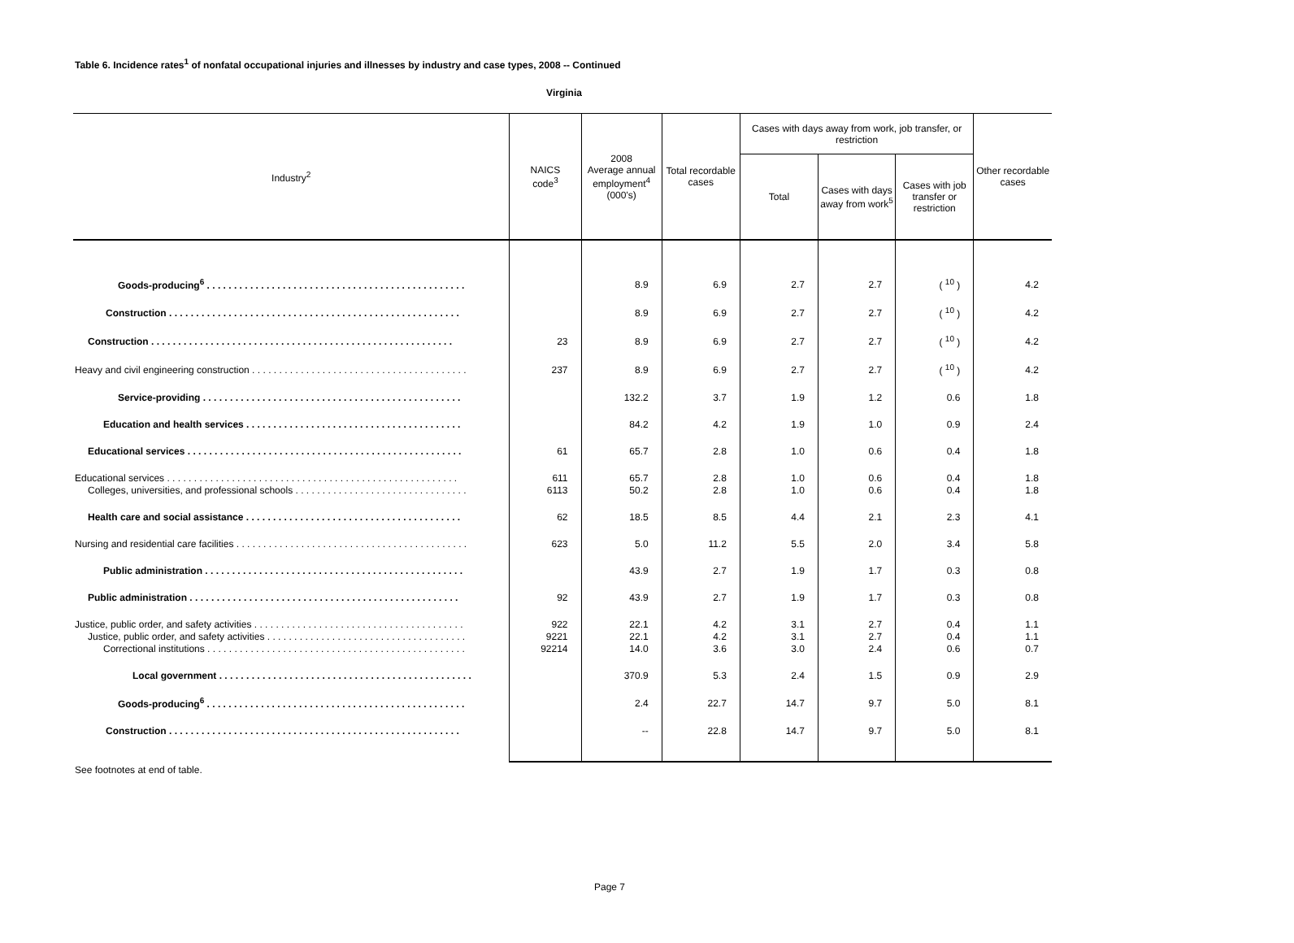Table 6. Incidence rates<sup>1</sup> of nonfatal occupational injuries and illnesses by industry and case types, 2008 -- Continued
Virginia
| Industry<sup>2</sup> | NAICS code<sup>3</sup> | 2008 Average annual employment<sup>4</sup> (000's) | Total recordable cases | Cases with days away from work, job transfer, or restriction | | | Other recordable cases |
| --- | --- | --- | --- | --- | --- | --- | --- |
| | | | | Total | Cases with days away from work<sup>5</sup> | Cases with job transfer or restriction | |
| Goods-producing<sup>6</sup> . . . . . . . . . . . . . . . . . . . . . . . . . . . . . . . . . . . . . . . . . . . . . . . . | | 8.9 | 6.9 | 2.7 | 2.7 | ( <sup>10</sup> ) | 4.2 |
| Construction . . . . . . . . . . . . . . . . . . . . . . . . . . . . . . . . . . . . . . . . . . . . . . . . . . . . . . | | 8.9 | 6.9 | 2.7 | 2.7 | ( <sup>10</sup> ) | 4.2 |
| Construction . . . . . . . . . . . . . . . . . . . . . . . . . . . . . . . . . . . . . . . . . . . . . . . . . . . . . . . . | 23 | 8.9 | 6.9 | 2.7 | 2.7 | ( <sup>10</sup> ) | 4.2 |
| Heavy and civil engineering construction . . . . . . . . . . . . . . . . . . . . . . . . . . . . . . . . . . . . . . . . | 237 | 8.9 | 6.9 | 2.7 | 2.7 | ( <sup>10</sup> ) | 4.2 |
| Service-providing . . . . . . . . . . . . . . . . . . . . . . . . . . . . . . . . . . . . . . . . . . . . . . . . | | 132.2 | 3.7 | 1.9 | 1.2 | 0.6 | 1.8 |
| Education and health services . . . . . . . . . . . . . . . . . . . . . . . . . . . . . . . . . . . . . . . . | | 84.2 | 4.2 | 1.9 | 1.0 | 0.9 | 2.4 |
| Educational services . . . . . . . . . . . . . . . . . . . . . . . . . . . . . . . . . . . . . . . . . . . . . . . . . . . | 61 | 65.7 | 2.8 | 1.0 | 0.6 | 0.4 | 1.8 |
| Educational services . . . . . . . . . . . . . . . . . . . . . . . . . . . . . . . . . . . . . . . . . . . . . . . . . . . . . . | 611 | 65.7 | 2.8 | 1.0 | 0.6 | 0.4 | 1.8 |
| Colleges, universities, and professional schools . . . . . . . . . . . . . . . . . . . . . . . . . . . . . . . . | 6113 | 50.2 | 2.8 | 1.0 | 0.6 | 0.4 | 1.8 |
| Health care and social assistance . . . . . . . . . . . . . . . . . . . . . . . . . . . . . . . . . . . . . . . . | 62 | 18.5 | 8.5 | 4.4 | 2.1 | 2.3 | 4.1 |
| Nursing and residential care facilities . . . . . . . . . . . . . . . . . . . . . . . . . . . . . . . . . . . . . . . . . . . | 623 | 5.0 | 11.2 | 5.5 | 2.0 | 3.4 | 5.8 |
| Public administration . . . . . . . . . . . . . . . . . . . . . . . . . . . . . . . . . . . . . . . . . . . . . . . . | | 43.9 | 2.7 | 1.9 | 1.7 | 0.3 | 0.8 |
| Public administration . . . . . . . . . . . . . . . . . . . . . . . . . . . . . . . . . . . . . . . . . . . . . . . . . . | 92 | 43.9 | 2.7 | 1.9 | 1.7 | 0.3 | 0.8 |
| Justice, public order, and safety activities . . . . . . . . . . . . . . . . . . . . . . . . . . . . . . . . . . . . . . . | 922 | 22.1 | 4.2 | 3.1 | 2.7 | 0.4 | 1.1 |
| Justice, public order, and safety activities . . . . . . . . . . . . . . . . . . . . . . . . . . . . . . . . . . . . . | 9221 | 22.1 | 4.2 | 3.1 | 2.7 | 0.4 | 1.1 |
| Correctional institutions . . . . . . . . . . . . . . . . . . . . . . . . . . . . . . . . . . . . . . . . . . . . . . . . | 92214 | 14.0 | 3.6 | 3.0 | 2.4 | 0.6 | 0.7 |
| Local government . . . . . . . . . . . . . . . . . . . . . . . . . . . . . . . . . . . . . . . . . . . . . . . | | 370.9 | 5.3 | 2.4 | 1.5 | 0.9 | 2.9 |
| Goods-producing<sup>6</sup> . . . . . . . . . . . . . . . . . . . . . . . . . . . . . . . . . . . . . . . . . . . . . . . . | | 2.4 | 22.7 | 14.7 | 9.7 | 5.0 | 8.1 |
| Construction . . . . . . . . . . . . . . . . . . . . . . . . . . . . . . . . . . . . . . . . . . . . . . . . . . . . . . | | -- | 22.8 | 14.7 | 9.7 | 5.0 | 8.1 |
See footnotes at end of table.
Page 7